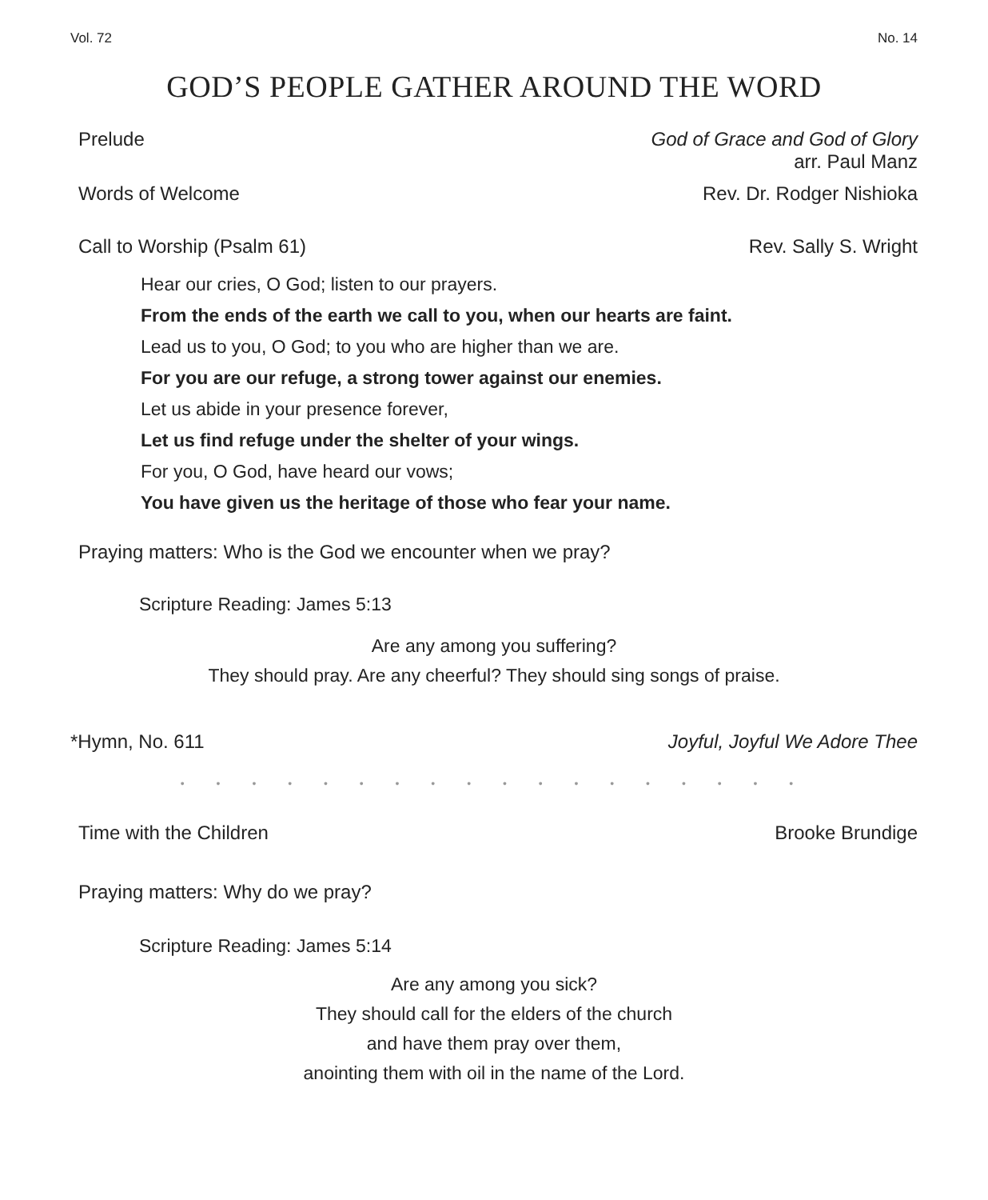Vol. 72 No. 14
GOD’S PEOPLE GATHER AROUND THE WORD
Prelude God of Grace and God of Glory
arr. Paul Manz
Words of Welcome Rev. Dr. Rodger Nishioka
Call to Worship (Psalm 61) Rev. Sally S. Wright
Hear our cries, O God; listen to our prayers.
From the ends of the earth we call to you, when our hearts are faint.
Lead us to you, O God; to you who are higher than we are.
For you are our refuge, a strong tower against our enemies.
Let us abide in your presence forever,
Let us find refuge under the shelter of your wings.
For you, O God, have heard our vows;
You have given us the heritage of those who fear your name.
Praying matters: Who is the God we encounter when we pray?
Scripture Reading: James 5:13
Are any among you suffering?
They should pray. Are any cheerful? They should sing songs of praise.
*Hymn, No. 611 Joyful, Joyful We Adore Thee
• • • • • • • • • • • • • • • • • •
Time with the Children Brooke Brundige
Praying matters: Why do we pray?
Scripture Reading: James 5:14
Are any among you sick?
They should call for the elders of the church
and have them pray over them,
anointing them with oil in the name of the Lord.